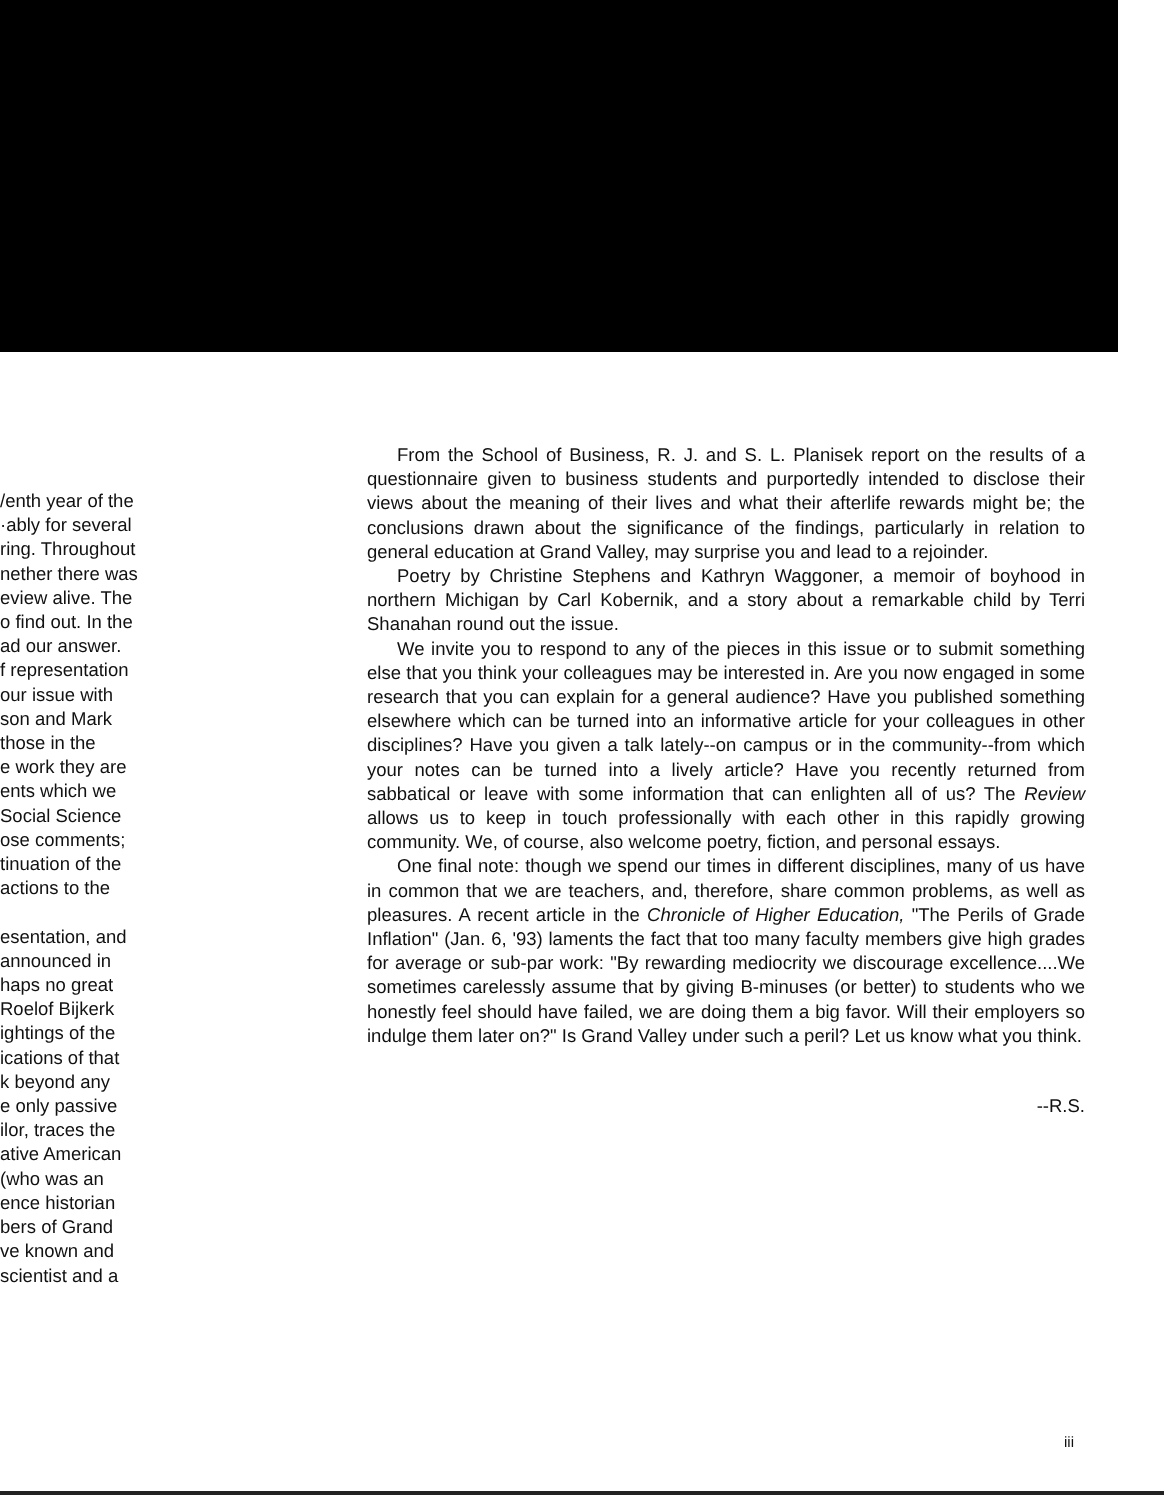/enth year of the
·ably for several
ring. Throughout
nether there was
eview alive. The
o find out. In the
ad our answer.
f representation
our issue with
son and Mark
those in the
e work they are
ents which we
Social Science
ose comments;
tinuation of the
actions to the
esentation, and
announced in
haps no great
Roelof Bijkerk
ightings of the
ications of that
k beyond any
e only passive
ilor, traces the
ative American
(who was an
ence historian
bers of Grand
ve known and
scientist and a
From the School of Business, R. J. and S. L. Planisek report on the results of a questionnaire given to business students and purportedly intended to disclose their views about the meaning of their lives and what their afterlife rewards might be; the conclusions drawn about the significance of the findings, particularly in relation to general education at Grand Valley, may surprise you and lead to a rejoinder.
Poetry by Christine Stephens and Kathryn Waggoner, a memoir of boyhood in northern Michigan by Carl Kobernik, and a story about a remarkable child by Terri Shanahan round out the issue.
We invite you to respond to any of the pieces in this issue or to submit something else that you think your colleagues may be interested in. Are you now engaged in some research that you can explain for a general audience? Have you published something elsewhere which can be turned into an informative article for your colleagues in other disciplines? Have you given a talk lately--on campus or in the community--from which your notes can be turned into a lively article? Have you recently returned from sabbatical or leave with some information that can enlighten all of us? The Review allows us to keep in touch professionally with each other in this rapidly growing community. We, of course, also welcome poetry, fiction, and personal essays.
One final note: though we spend our times in different disciplines, many of us have in common that we are teachers, and, therefore, share common problems, as well as pleasures. A recent article in the Chronicle of Higher Education, "The Perils of Grade Inflation" (Jan. 6, '93) laments the fact that too many faculty members give high grades for average or sub-par work: "By rewarding mediocrity we discourage excellence....We sometimes carelessly assume that by giving B-minuses (or better) to students who we honestly feel should have failed, we are doing them a big favor. Will their employers so indulge them later on?" Is Grand Valley under such a peril? Let us know what you think.
--R.S.
iii